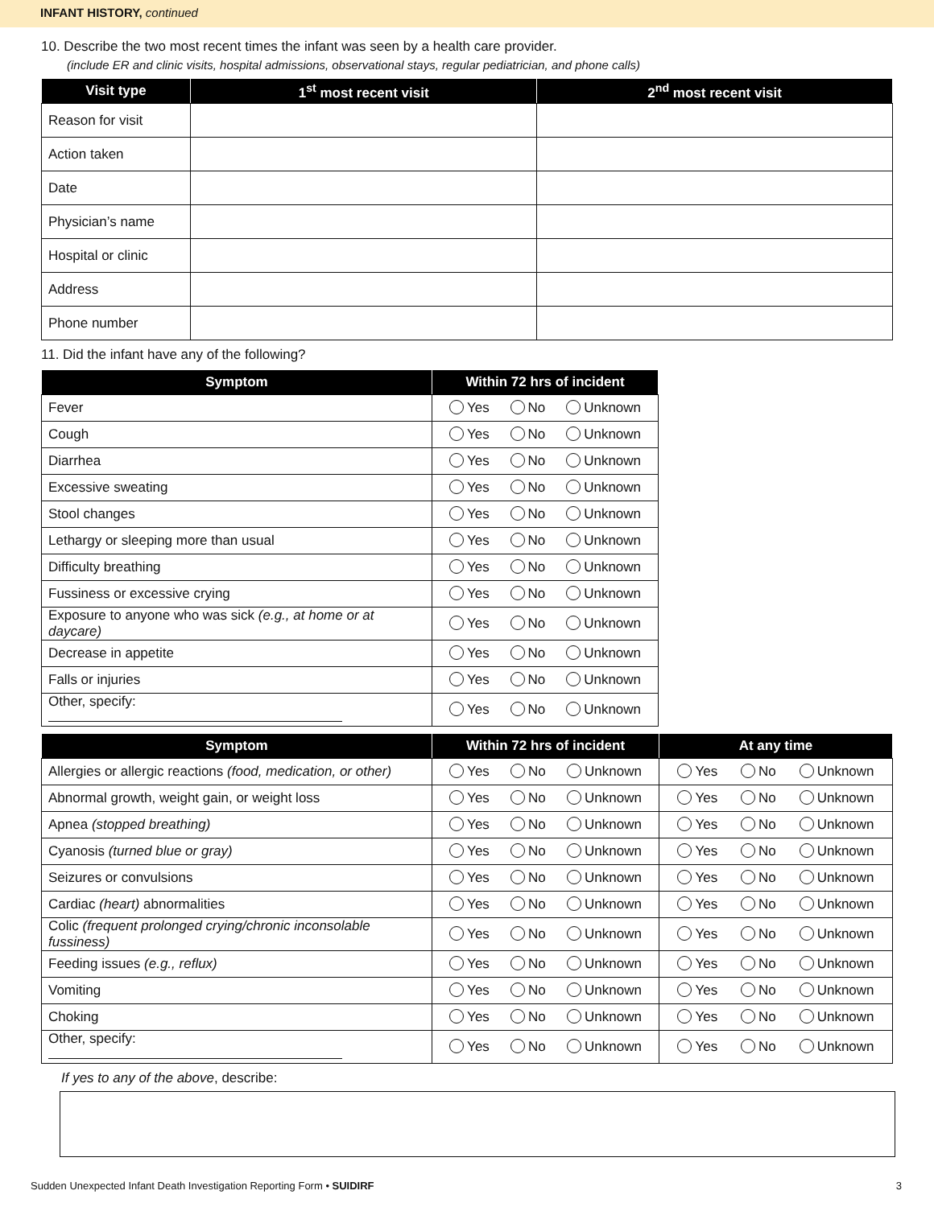INFANT HISTORY, continued
10. Describe the two most recent times the infant was seen by a health care provider.
(include ER and clinic visits, hospital admissions, observational stays, regular pediatrician, and phone calls)
| Visit type | 1<sup>st</sup> most recent visit | 2<sup>nd</sup> most recent visit |
| --- | --- | --- |
| Reason for visit | | |
| Action taken | | |
| Date | | |
| Physician’s name | | |
| Hospital or clinic | | |
| Address | | |
| Phone number | | |
11. Did the infant have any of the following?
| Symptom | Within 72 hrs of incident |
| --- | --- |
| Fever | Yes No Unknown |
| Cough | Yes No Unknown |
| Diarrhea | Yes No Unknown |
| Excessive sweating | Yes No Unknown |
| Stool changes | Yes No Unknown |
| Lethargy or sleeping more than usual | Yes No Unknown |
| Difficulty breathing | Yes No Unknown |
| Fussiness or excessive crying | Yes No Unknown |
| Exposure to anyone who was sick (e.g., at home or at daycare) | Yes No Unknown |
| Decrease in appetite | Yes No Unknown |
| Falls or injuries | Yes No Unknown |
| Other, specify: | Yes No Unknown |
| Symptom | Within 72 hrs of incident | At any time |
| --- | --- | --- |
| Allergies or allergic reactions (food, medication, or other) | Yes No Unknown | Yes No Unknown |
| Abnormal growth, weight gain, or weight loss | Yes No Unknown | Yes No Unknown |
| Apnea (stopped breathing) | Yes No Unknown | Yes No Unknown |
| Cyanosis (turned blue or gray) | Yes No Unknown | Yes No Unknown |
| Seizures or convulsions | Yes No Unknown | Yes No Unknown |
| Cardiac (heart) abnormalities | Yes No Unknown | Yes No Unknown |
| Colic (frequent prolonged crying/chronic inconsolable fussiness) | Yes No Unknown | Yes No Unknown |
| Feeding issues (e.g., reflux) | Yes No Unknown | Yes No Unknown |
| Vomiting | Yes No Unknown | Yes No Unknown |
| Choking | Yes No Unknown | Yes No Unknown |
| Other, specify: | Yes No Unknown | Yes No Unknown |
If yes to any of the above, describe:
Sudden Unexpected Infant Death Investigation Reporting Form • SUIDIRF 3